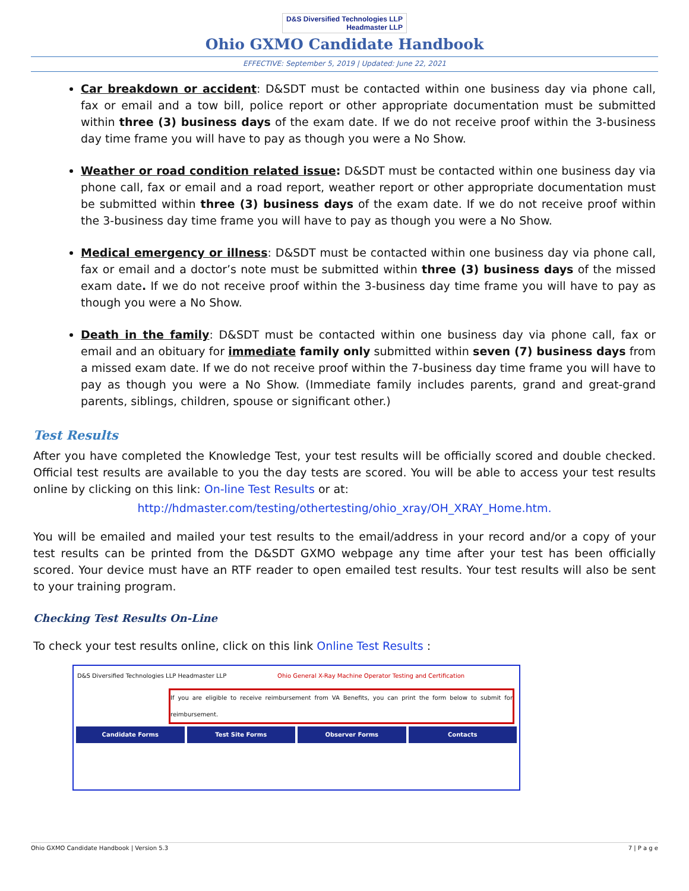D&S Diversified Technologies LLP
Headmaster LLP
Ohio GXMO Candidate Handbook
EFFECTIVE: September 5, 2019 | Updated: June 22, 2021
Car breakdown or accident: D&SDT must be contacted within one business day via phone call, fax or email and a tow bill, police report or other appropriate documentation must be submitted within three (3) business days of the exam date. If we do not receive proof within the 3-business day time frame you will have to pay as though you were a No Show.
Weather or road condition related issue: D&SDT must be contacted within one business day via phone call, fax or email and a road report, weather report or other appropriate documentation must be submitted within three (3) business days of the exam date. If we do not receive proof within the 3-business day time frame you will have to pay as though you were a No Show.
Medical emergency or illness: D&SDT must be contacted within one business day via phone call, fax or email and a doctor’s note must be submitted within three (3) business days of the missed exam date. If we do not receive proof within the 3-business day time frame you will have to pay as though you were a No Show.
Death in the family: D&SDT must be contacted within one business day via phone call, fax or email and an obituary for immediate family only submitted within seven (7) business days from a missed exam date. If we do not receive proof within the 7-business day time frame you will have to pay as though you were a No Show. (Immediate family includes parents, grand and great-grand parents, siblings, children, spouse or significant other.)
Test Results
After you have completed the Knowledge Test, your test results will be officially scored and double checked. Official test results are available to you the day tests are scored. You will be able to access your test results online by clicking on this link: On-line Test Results or at:
http://hdmaster.com/testing/othertesting/ohio_xray/OH_XRAY_Home.htm.
You will be emailed and mailed your test results to the email/address in your record and/or a copy of your test results can be printed from the D&SDT GXMO webpage any time after your test has been officially scored. Your device must have an RTF reader to open emailed test results. Your test results will also be sent to your training program.
Checking Test Results On-Line
To check your test results online, click on this link Online Test Results :
D&S Diversified Technologies LLP Headmaster LLP Ohio General X-Ray Machine Operator Testing and Certification
If you are eligible to receive reimbursement from VA Benefits, you can print the form below to submit for reimbursement.
Candidate Forms Test Site Forms Observer Forms Contacts
Ohio GXMO Candidate Handbook | Version 5.3 7 | P a g e